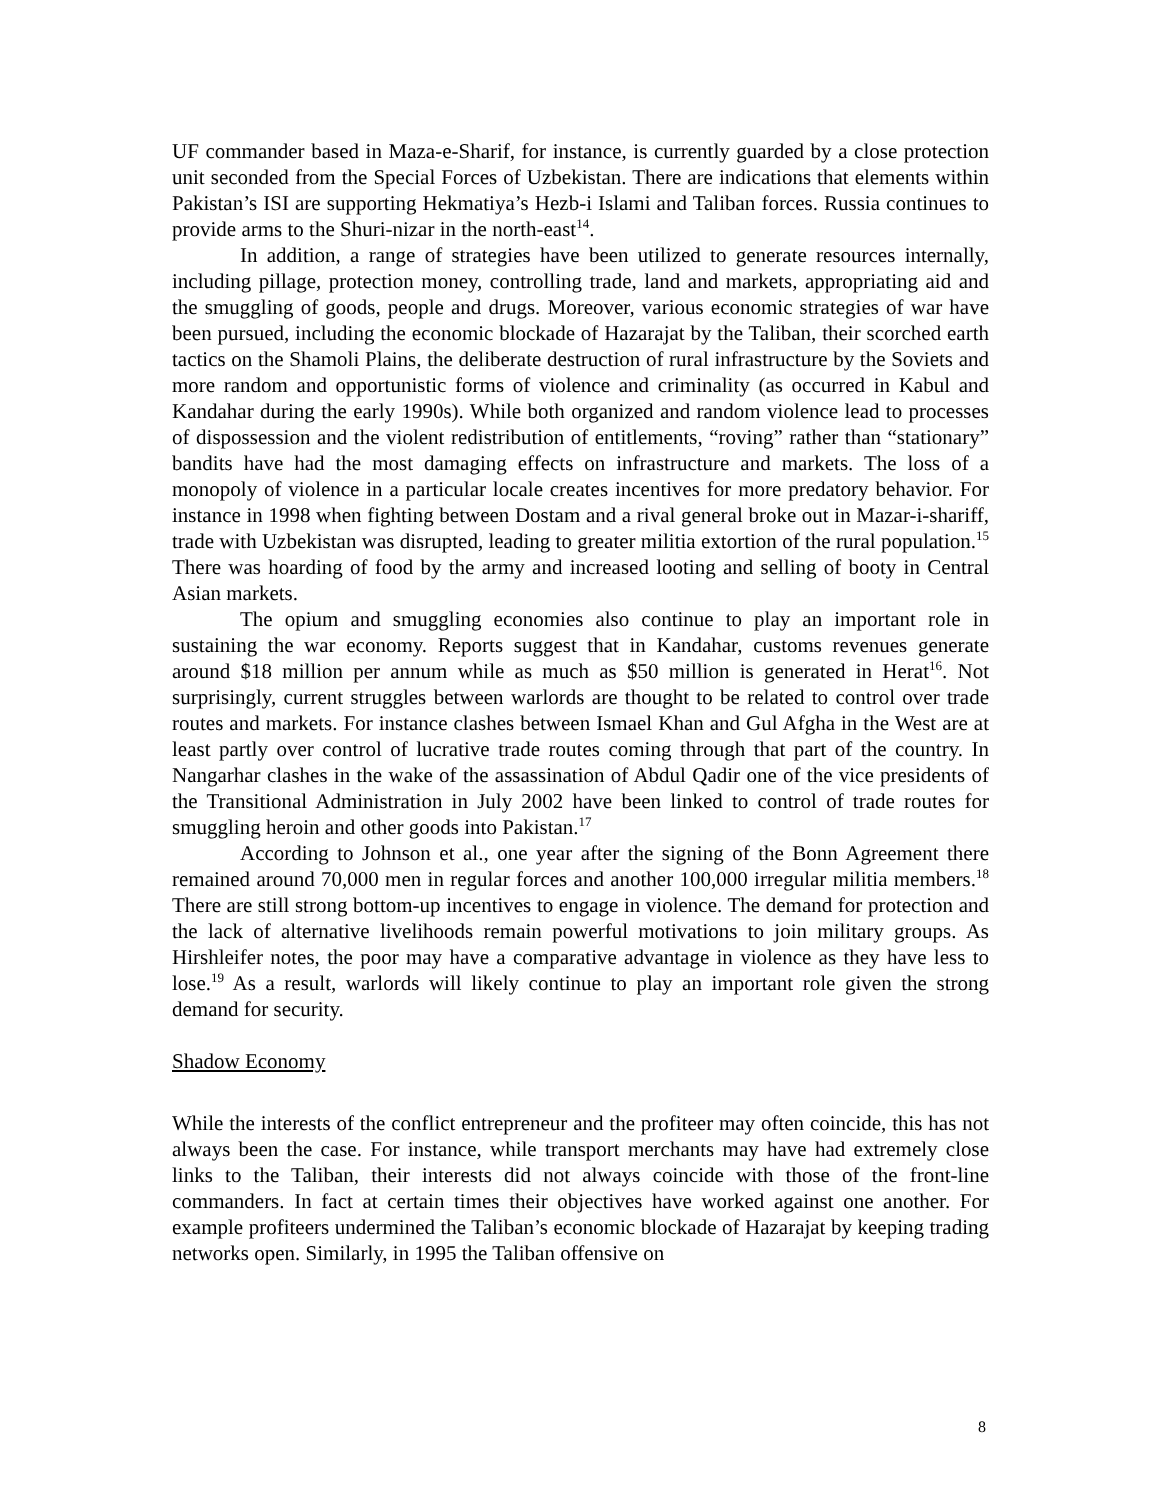UF commander based in Maza-e-Sharif, for instance, is currently guarded by a close protection unit seconded from the Special Forces of Uzbekistan. There are indications that elements within Pakistan’s ISI are supporting Hekmatiya’s Hezb-i Islami and Taliban forces. Russia continues to provide arms to the Shuri-nizar in the north-east<sup>14</sup>.
In addition, a range of strategies have been utilized to generate resources internally, including pillage, protection money, controlling trade, land and markets, appropriating aid and the smuggling of goods, people and drugs. Moreover, various economic strategies of war have been pursued, including the economic blockade of Hazarajat by the Taliban, their scorched earth tactics on the Shamoli Plains, the deliberate destruction of rural infrastructure by the Soviets and more random and opportunistic forms of violence and criminality (as occurred in Kabul and Kandahar during the early 1990s). While both organized and random violence lead to processes of dispossession and the violent redistribution of entitlements, “roving” rather than “stationary” bandits have had the most damaging effects on infrastructure and markets. The loss of a monopoly of violence in a particular locale creates incentives for more predatory behavior. For instance in 1998 when fighting between Dostam and a rival general broke out in Mazar-i-shariff, trade with Uzbekistan was disrupted, leading to greater militia extortion of the rural population.<sup>15</sup> There was hoarding of food by the army and increased looting and selling of booty in Central Asian markets.
The opium and smuggling economies also continue to play an important role in sustaining the war economy. Reports suggest that in Kandahar, customs revenues generate around $18 million per annum while as much as $50 million is generated in Herat<sup>16</sup>. Not surprisingly, current struggles between warlords are thought to be related to control over trade routes and markets. For instance clashes between Ismael Khan and Gul Afgha in the West are at least partly over control of lucrative trade routes coming through that part of the country. In Nangarhar clashes in the wake of the assassination of Abdul Qadir one of the vice presidents of the Transitional Administration in July 2002 have been linked to control of trade routes for smuggling heroin and other goods into Pakistan.<sup>17</sup>
According to Johnson et al., one year after the signing of the Bonn Agreement there remained around 70,000 men in regular forces and another 100,000 irregular militia members.<sup>18</sup> There are still strong bottom-up incentives to engage in violence. The demand for protection and the lack of alternative livelihoods remain powerful motivations to join military groups. As Hirshleifer notes, the poor may have a comparative advantage in violence as they have less to lose.<sup>19</sup> As a result, warlords will likely continue to play an important role given the strong demand for security.
Shadow Economy
While the interests of the conflict entrepreneur and the profiteer may often coincide, this has not always been the case. For instance, while transport merchants may have had extremely close links to the Taliban, their interests did not always coincide with those of the front-line commanders. In fact at certain times their objectives have worked against one another. For example profiteers undermined the Taliban’s economic blockade of Hazarajat by keeping trading networks open. Similarly, in 1995 the Taliban offensive on
8